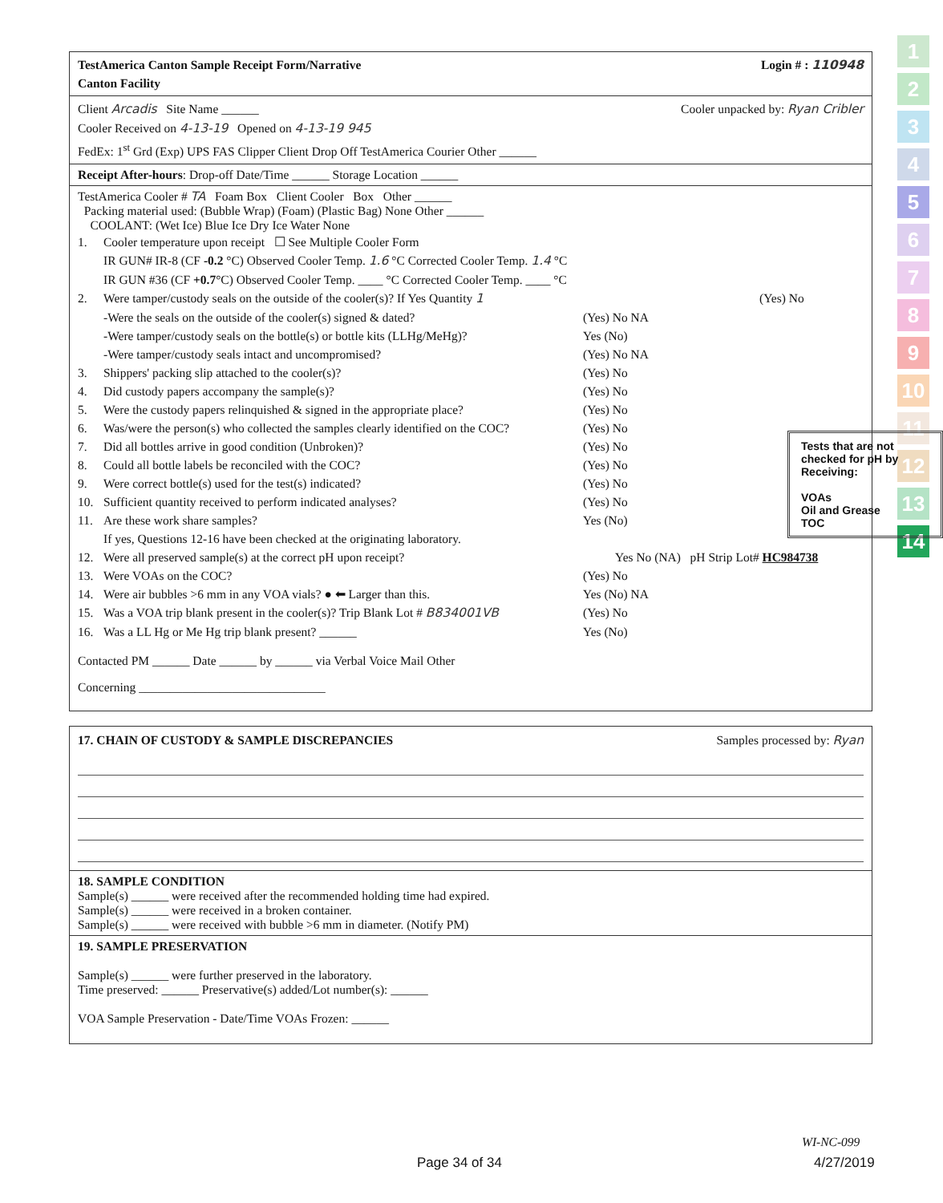1
2
3
4
5
6
7
8
9
10
11
12
13
14
TestAmerica Canton Sample Receipt Form/Narrative
Canton Facility Login # : 110948
Client Arcadis Site Name ______ Cooler unpacked by: Ryan Cribler
Cooler Received on 4-13-19 Opened on 4-13-19 945
FedEx: 1<sup>st</sup> Grd (Exp) UPS FAS Clipper Client Drop Off TestAmerica Courier Other ______
Receipt After-hours: Drop-off Date/Time ______ Storage Location ______
TestAmerica Cooler # TA Foam Box Client Cooler Box Other ______
Packing material used: (Bubble Wrap) (Foam) (Plastic Bag) None Other ______
COOLANT: (Wet Ice) Blue Ice Dry Ice Water None
1. Cooler temperature upon receipt ☐ See Multiple Cooler Form
IR GUN# IR-8 (CF -0.2 °C) Observed Cooler Temp. 1.6 °C Corrected Cooler Temp. 1.4 °C
IR GUN #36 (CF +0.7°C) Observed Cooler Temp. ____ °C Corrected Cooler Temp. ____ °C
2. Were tamper/custody seals on the outside of the cooler(s)? If Yes Quantity 1 (Yes) No
-Were the seals on the outside of the cooler(s) signed & dated? (Yes) No NA
-Were tamper/custody seals on the bottle(s) or bottle kits (LLHg/MeHg)? Yes (No)
-Were tamper/custody seals intact and uncompromised? (Yes) No NA
3. Shippers' packing slip attached to the cooler(s)? (Yes) No
4. Did custody papers accompany the sample(s)? (Yes) No
5. Were the custody papers relinquished & signed in the appropriate place? (Yes) No
6. Was/were the person(s) who collected the samples clearly identified on the COC? (Yes) No
7. Did all bottles arrive in good condition (Unbroken)? (Yes) No
8. Could all bottle labels be reconciled with the COC? (Yes) No
9. Were correct bottle(s) used for the test(s) indicated? (Yes) No
10. Sufficient quantity received to perform indicated analyses? (Yes) No
11. Are these work share samples?
If yes, Questions 12-16 have been checked at the originating laboratory. Yes (No)
12. Were all preserved sample(s) at the correct pH upon receipt? Yes No (NA) pH Strip Lot# HC984738
13. Were VOAs on the COC? (Yes) No
14. Were air bubbles >6 mm in any VOA vials? ● ⬅ Larger than this. Yes (No) NA
15. Was a VOA trip blank present in the cooler(s)? Trip Blank Lot # B834001VB (Yes) No
16. Was a LL Hg or Me Hg trip blank present? ______ Yes (No)
Contacted PM ______ Date ______ by ______ via Verbal Voice Mail Other
Concerning ______________________________
Tests that are not checked for pH by Receiving:
VOAs
Oil and Grease
TOC
17. CHAIN OF CUSTODY & SAMPLE DISCREPANCIES Samples processed by: Ryan
18. SAMPLE CONDITION
Sample(s) ______ were received after the recommended holding time had expired.
Sample(s) ______ were received in a broken container.
Sample(s) ______ were received with bubble >6 mm in diameter. (Notify PM)
19. SAMPLE PRESERVATION
Sample(s) ______ were further preserved in the laboratory.
Time preserved: ______ Preservative(s) added/Lot number(s): ______
VOA Sample Preservation - Date/Time VOAs Frozen: ______
WI-NC-099
Page 34 of 34 4/27/2019